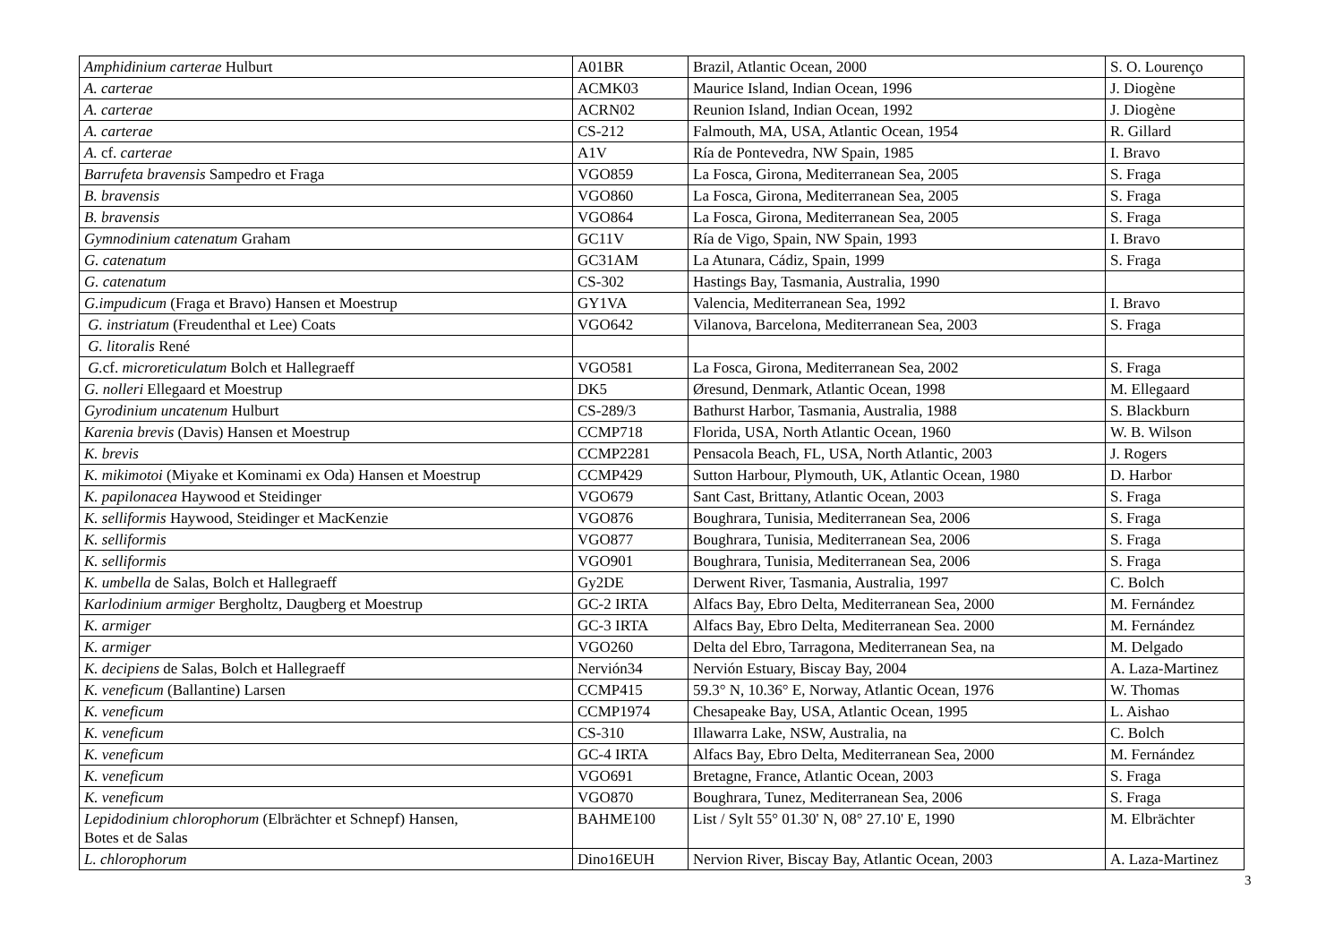| Amphidinium carterae Hulburt | A01BR | Brazil, Atlantic Ocean, 2000 | S. O. Lourenço |
| A. carterae | ACMK03 | Maurice Island, Indian Ocean, 1996 | J. Diogène |
| A. carterae | ACRN02 | Reunion Island, Indian Ocean, 1992 | J. Diogène |
| A. carterae | CS-212 | Falmouth, MA, USA, Atlantic Ocean, 1954 | R. Gillard |
| A. cf. carterae | A1V | Ría de Pontevedra, NW Spain, 1985 | I. Bravo |
| Barrufeta bravensis Sampedro et Fraga | VGO859 | La Fosca, Girona, Mediterranean Sea, 2005 | S. Fraga |
| B. bravensis | VGO860 | La Fosca, Girona, Mediterranean Sea, 2005 | S. Fraga |
| B. bravensis | VGO864 | La Fosca, Girona, Mediterranean Sea, 2005 | S. Fraga |
| Gymnodinium catenatum Graham | GC11V | Ría de Vigo, Spain, NW Spain, 1993 | I. Bravo |
| G. catenatum | GC31AM | La Atunara, Cádiz, Spain, 1999 | S. Fraga |
| G. catenatum | CS-302 | Hastings Bay, Tasmania, Australia, 1990 | |
| G.impudicum (Fraga et Bravo) Hansen et Moestrup | GY1VA | Valencia, Mediterranean Sea, 1992 | I. Bravo |
| G. instriatum (Freudenthal et Lee) Coats | VGO642 | Vilanova, Barcelona, Mediterranean Sea, 2003 | S. Fraga |
| G. litoralis René | | | |
| G. cf. microreticulatum Bolch et Hallegraeff | VGO581 | La Fosca, Girona, Mediterranean Sea, 2002 | S. Fraga |
| G. nolleri Ellegaard et Moestrup | DK5 | Øresund, Denmark, Atlantic Ocean, 1998 | M. Ellegaard |
| Gyrodinium uncatenum Hulburt | CS-289/3 | Bathurst Harbor, Tasmania, Australia, 1988 | S. Blackburn |
| Karenia brevis (Davis) Hansen et Moestrup | CCMP718 | Florida, USA, North Atlantic Ocean, 1960 | W. B. Wilson |
| K. brevis | CCMP2281 | Pensacola Beach, FL, USA, North Atlantic, 2003 | J. Rogers |
| K. mikimotoi (Miyake et Kominami ex Oda) Hansen et Moestrup | CCMP429 | Sutton Harbour, Plymouth, UK, Atlantic Ocean, 1980 | D. Harbor |
| K. papilonacea Haywood et Steidinger | VGO679 | Sant Cast, Brittany, Atlantic Ocean, 2003 | S. Fraga |
| K. selliformis Haywood, Steidinger et MacKenzie | VGO876 | Boughrara, Tunisia, Mediterranean Sea, 2006 | S. Fraga |
| K. selliformis | VGO877 | Boughrara, Tunisia, Mediterranean Sea, 2006 | S. Fraga |
| K. selliformis | VGO901 | Boughrara, Tunisia, Mediterranean Sea, 2006 | S. Fraga |
| K. umbella de Salas, Bolch et Hallegraeff | Gy2DE | Derwent River, Tasmania, Australia, 1997 | C. Bolch |
| Karlodinium armiger Bergholtz, Daugberg et Moestrup | GC-2 IRTA | Alfacs Bay, Ebro Delta, Mediterranean Sea, 2000 | M. Fernández |
| K. armiger | GC-3 IRTA | Alfacs Bay, Ebro Delta, Mediterranean Sea. 2000 | M. Fernández |
| K. armiger | VGO260 | Delta del Ebro, Tarragona, Mediterranean Sea, na | M. Delgado |
| K. decipiens de Salas, Bolch et Hallegraeff | Nervión34 | Nervión Estuary, Biscay Bay, 2004 | A. Laza-Martinez |
| K. veneficum (Ballantine) Larsen | CCMP415 | 59.3° N, 10.36° E, Norway, Atlantic Ocean, 1976 | W. Thomas |
| K. veneficum | CCMP1974 | Chesapeake Bay, USA, Atlantic Ocean, 1995 | L. Aishao |
| K. veneficum | CS-310 | Illawarra Lake, NSW, Australia, na | C. Bolch |
| K. veneficum | GC-4 IRTA | Alfacs Bay, Ebro Delta, Mediterranean Sea, 2000 | M. Fernández |
| K. veneficum | VGO691 | Bretagne, France, Atlantic Ocean, 2003 | S. Fraga |
| K. veneficum | VGO870 | Boughrara, Tunez, Mediterranean Sea, 2006 | S. Fraga |
| Lepidodinium chlorophorum (Elbrächter et Schnepf) Hansen, Botes et de Salas | BAHME100 | List / Sylt 55° 01.30' N, 08° 27.10' E, 1990 | M. Elbrächter |
| L. chlorophorum | Dino16EUH | Nervion River, Biscay Bay, Atlantic Ocean, 2003 | A. Laza-Martinez |
3